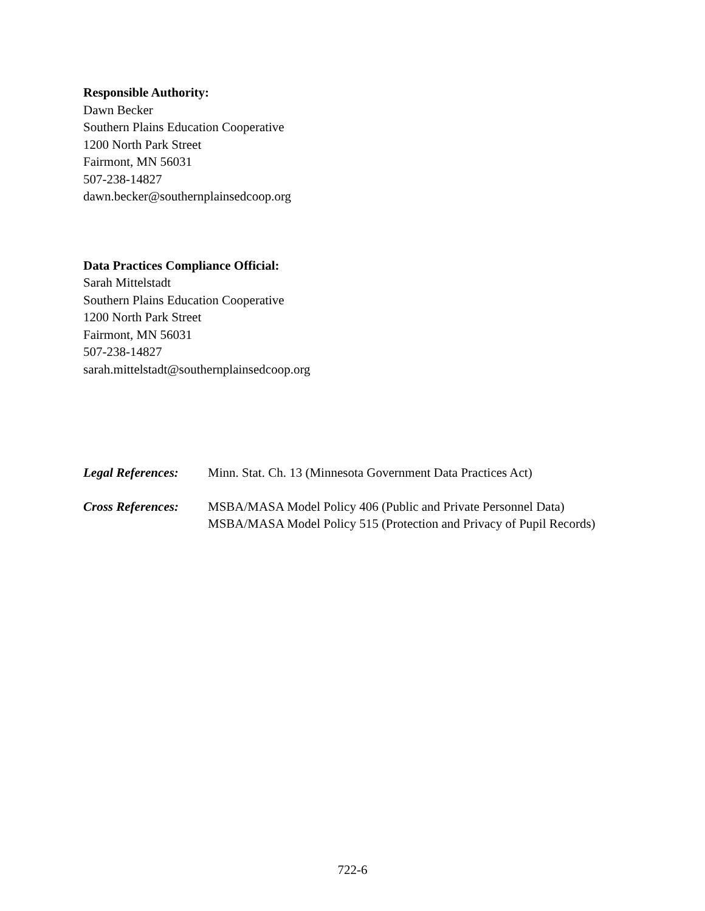Responsible Authority:
Dawn Becker
Southern Plains Education Cooperative
1200 North Park Street
Fairmont, MN 56031
507-238-14827
dawn.becker@southernplainsedcoop.org
Data Practices Compliance Official:
Sarah Mittelstadt
Southern Plains Education Cooperative
1200 North Park Street
Fairmont, MN 56031
507-238-14827
sarah.mittelstadt@southernplainsedcoop.org
Legal References:
Minn. Stat. Ch. 13 (Minnesota Government Data Practices Act)
Cross References:
MSBA/MASA Model Policy 406 (Public and Private Personnel Data)
MSBA/MASA Model Policy 515 (Protection and Privacy of Pupil Records)
722-6